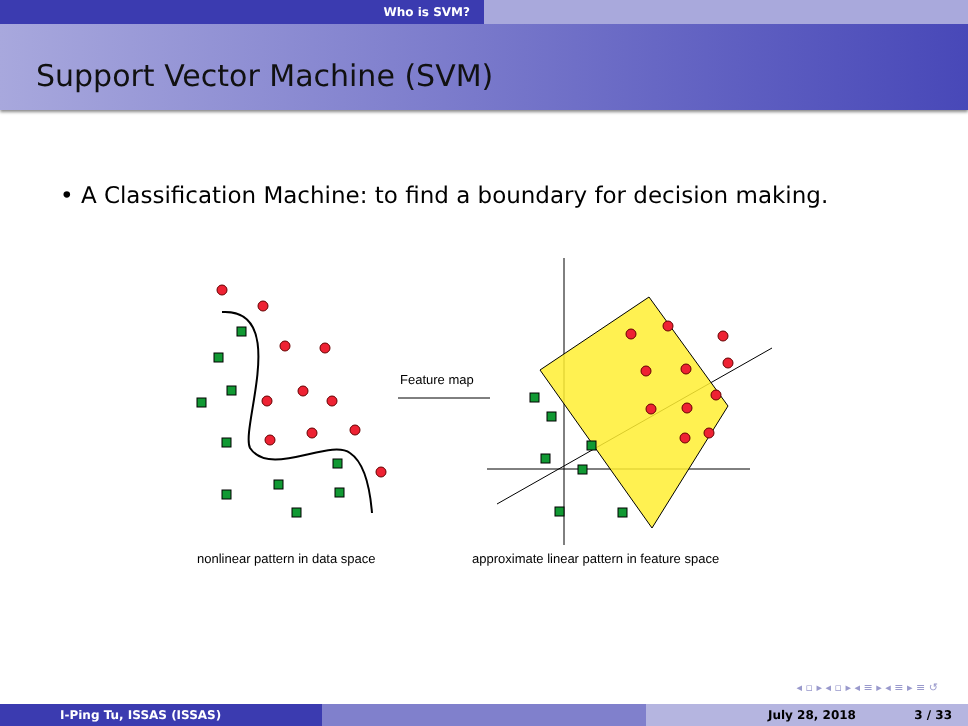Who is SVM?
Support Vector Machine (SVM)
• A Classification Machine: to find a boundary for decision making.
Feature map
nonlinear pattern in data space
approximate linear pattern in feature space
◂ ▫ ▸ ◂ ▫ ▸ ◂ ≡ ▸ ◂ ≡ ▸ ≡ ↺
I-Ping Tu, ISSAS (ISSAS) July 28, 2018 3 / 33